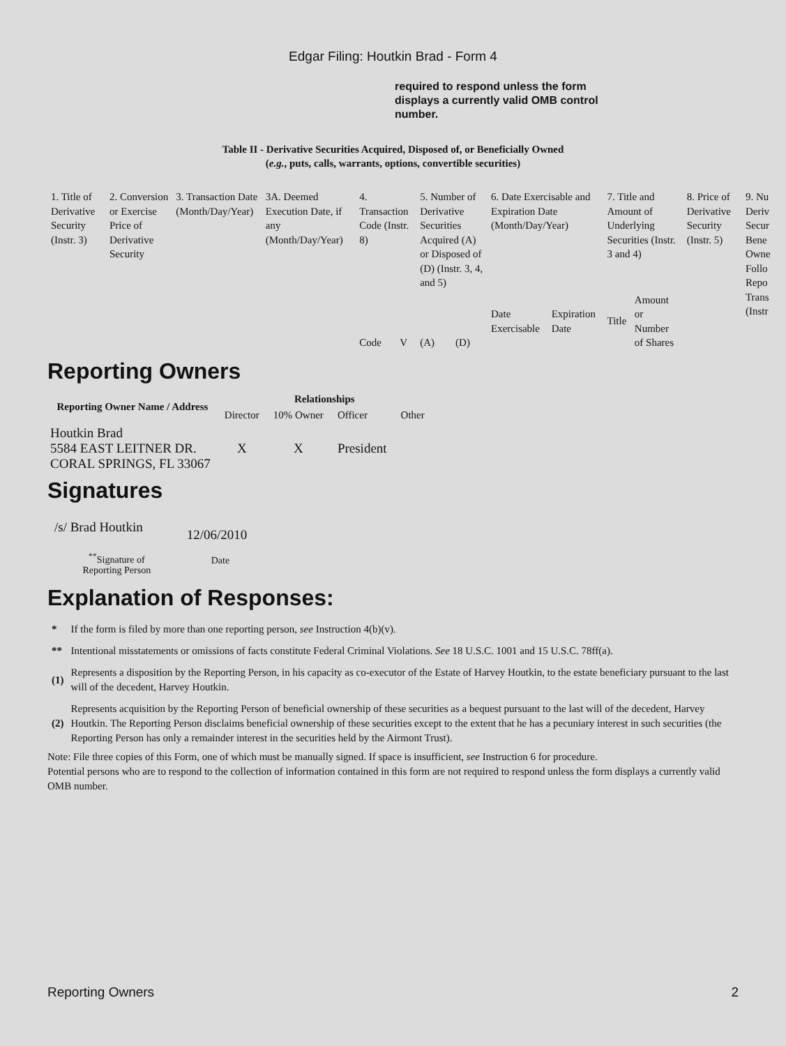Edgar Filing: Houtkin Brad - Form 4
required to respond unless the form displays a currently valid OMB control number.
Table II - Derivative Securities Acquired, Disposed of, or Beneficially Owned
(e.g., puts, calls, warrants, options, convertible securities)
| 1. Title of Derivative Security (Instr. 3) | 2. Conversion or Exercise Price of Derivative Security | 3. Transaction Date (Month/Day/Year) | 3A. Deemed Execution Date, if any (Month/Day/Year) | 4. Transaction Code (Instr. 8) | | 5. Number of Derivative Securities Acquired (A) or Disposed of (D) (Instr. 3, 4, and 5) | | 6. Date Exercisable and Expiration Date (Month/Day/Year) | | 7. Title and Amount of Underlying Securities (Instr. 3 and 4) | | 8. Price of Derivative Security (Instr. 5) | 9. Nu Deriv Secur Bene Owne Follo Repo Trans (Instr |
| | | | | Code | V | (A) | (D) | Date Exercisable | Expiration Date | Title | Amount or Number of Shares | | |
Reporting Owners
| Reporting Owner Name / Address | Relationships | | | |
| --- | --- | --- | --- | --- |
| | Director | 10% Owner | Officer | Other |
| Houtkin Brad 5584 EAST LEITNER DR. CORAL SPRINGS, FL 33067 | X | X | President | |
Signatures
| /s/ Brad Houtkin | 12/06/2010 |
| <sup>**</sup> Signature of Reporting Person | Date |
Explanation of Responses:
| * | If the form is filed by more than one reporting person, see Instruction 4(b)(v). |
| ** | Intentional misstatements or omissions of facts constitute Federal Criminal Violations. See 18 U.S.C. 1001 and 15 U.S.C. 78ff(a). |
| (1) | Represents a disposition by the Reporting Person, in his capacity as co-executor of the Estate of Harvey Houtkin, to the estate beneficiary pursuant to the last will of the decedent, Harvey Houtkin. |
| (2) | Represents acquisition by the Reporting Person of beneficial ownership of these securities as a bequest pursuant to the last will of the decedent, Harvey Houtkin. The Reporting Person disclaims beneficial ownership of these securities except to the extent that he has a pecuniary interest in such securities (the Reporting Person has only a remainder interest in the securities held by the Airmont Trust). |
Note: File three copies of this Form, one of which must be manually signed. If space is insufficient, see Instruction 6 for procedure.
Potential persons who are to respond to the collection of information contained in this form are not required to respond unless the form displays a currently valid OMB number.
Reporting Owners 2